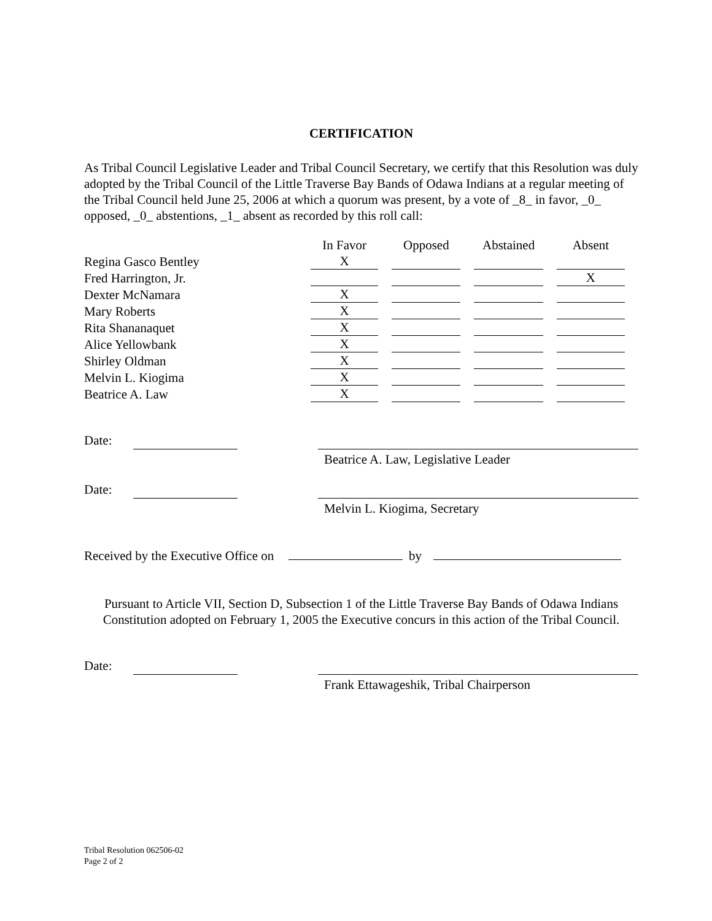CERTIFICATION
As Tribal Council Legislative Leader and Tribal Council Secretary, we certify that this Resolution was duly adopted by the Tribal Council of the Little Traverse Bay Bands of Odawa Indians at a regular meeting of the Tribal Council held June 25, 2006 at which a quorum was present, by a vote of _8_ in favor, _0_ opposed, _0_ abstentions, _1_ absent as recorded by this roll call:
| | In Favor | Opposed | Abstained | Absent |
| --- | --- | --- | --- | --- |
| Regina Gasco Bentley | X | | | |
| Fred Harrington, Jr. | | | | X |
| Dexter McNamara | X | | | |
| Mary Roberts | X | | | |
| Rita Shananaquet | X | | | |
| Alice Yellowbank | X | | | |
| Shirley Oldman | X | | | |
| Melvin L. Kiogima | X | | | |
| Beatrice A. Law | X | | | |
Date:
Beatrice A. Law, Legislative Leader
Date:
Melvin L. Kiogima, Secretary
Received by the Executive Office on by
Pursuant to Article VII, Section D, Subsection 1 of the Little Traverse Bay Bands of Odawa Indians Constitution adopted on February 1, 2005 the Executive concurs in this action of the Tribal Council.
Date:
Frank Ettawageshik, Tribal Chairperson
Tribal Resolution 062506-02
Page 2 of 2